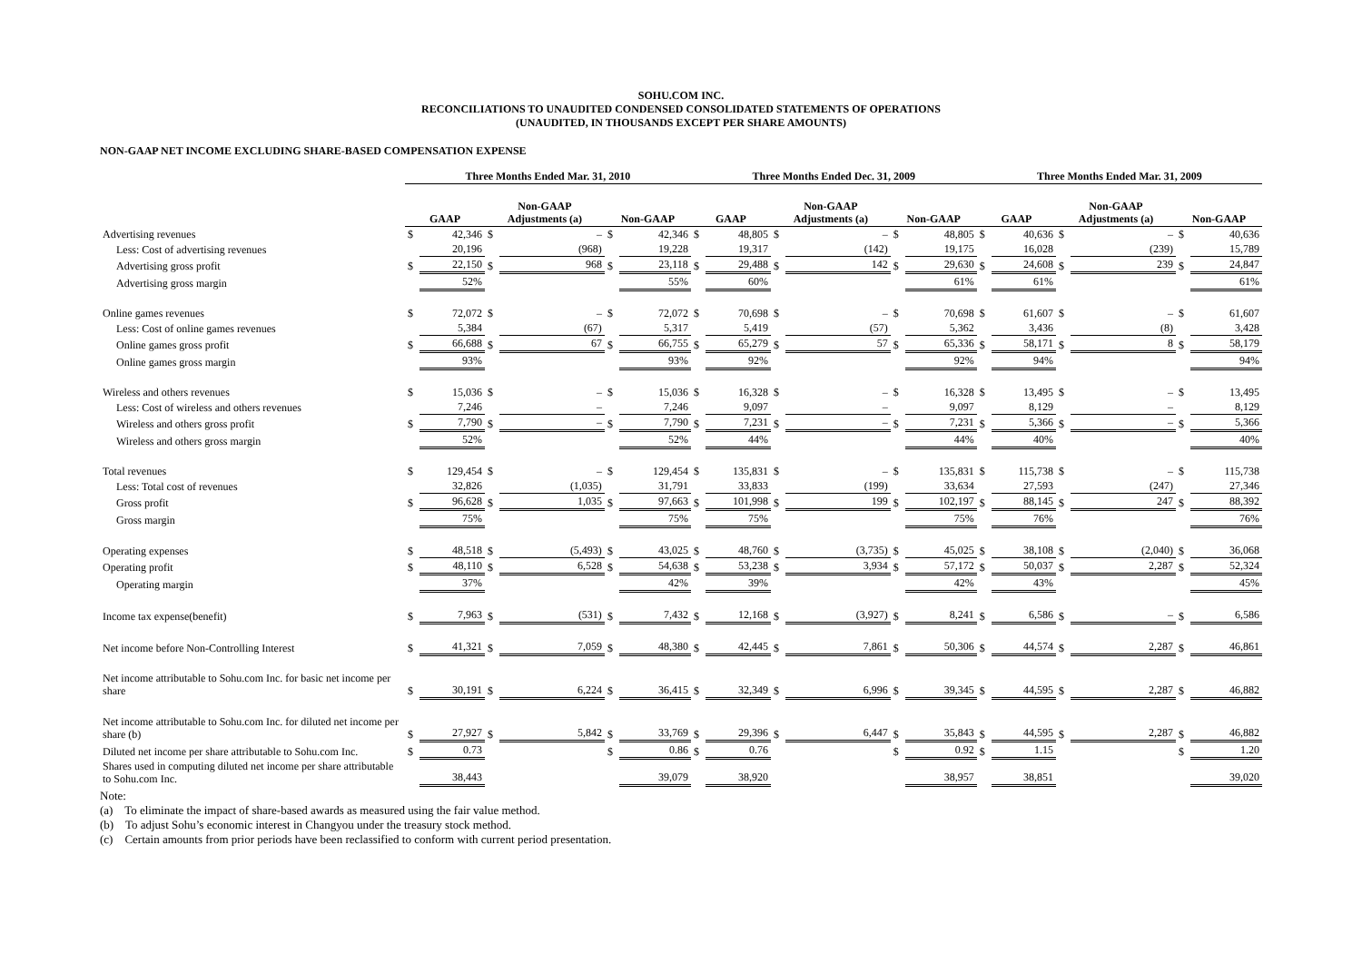SOHU.COM INC.
RECONCILIATIONS TO UNAUDITED CONDENSED CONSOLIDATED STATEMENTS OF OPERATIONS
(UNAUDITED, IN THOUSANDS EXCEPT PER SHARE AMOUNTS)
NON-GAAP NET INCOME EXCLUDING SHARE-BASED COMPENSATION EXPENSE
| | Three Months Ended Mar. 31, 2010 | | | | | | Three Months Ended Dec. 31, 2009 | | | | | | Three Months Ended Mar. 31, 2009 | | | | | |
| --- | --- | --- | --- | --- | --- | --- | --- | --- | --- | --- | --- | --- | --- | --- | --- | --- | --- | --- |
| | GAAP | | Non-GAAP Adjustments (a) | | Non-GAAP | | GAAP | | Non-GAAP Adjustments (a) | | Non-GAAP | | GAAP | | Non-GAAP Adjustments (a) | | Non-GAAP | |
| Advertising revenues | $ | 42,346 | $ | – | $ | 42,346 | $ | 48,805 | $ | – | $ | 48,805 | $ | 40,636 | $ | – | $ | 40,636 |
| Less: Cost of advertising revenues | | 20,196 | | (968) | | 19,228 | | 19,317 | | (142) | | 19,175 | | 16,028 | | (239) | | 15,789 |
| Advertising gross profit | $ | 22,150 | $ | 968 | $ | 23,118 | $ | 29,488 | $ | 142 | $ | 29,630 | $ | 24,608 | $ | 239 | $ | 24,847 |
| Advertising gross margin | | 52% | | | | 55% | | 60% | | | | 61% | | 61% | | | | 61% |
| Online games revenues | $ | 72,072 | $ | – | $ | 72,072 | $ | 70,698 | $ | – | $ | 70,698 | $ | 61,607 | $ | – | $ | 61,607 |
| Less: Cost of online games revenues | | 5,384 | | (67) | | 5,317 | | 5,419 | | (57) | | 5,362 | | 3,436 | | (8) | | 3,428 |
| Online games gross profit | $ | 66,688 | $ | 67 | $ | 66,755 | $ | 65,279 | $ | 57 | $ | 65,336 | $ | 58,171 | $ | 8 | $ | 58,179 |
| Online games gross margin | | 93% | | | | 93% | | 92% | | | | 92% | | 94% | | | | 94% |
| Wireless and others revenues | $ | 15,036 | $ | – | $ | 15,036 | $ | 16,328 | $ | – | $ | 16,328 | $ | 13,495 | $ | – | $ | 13,495 |
| Less: Cost of wireless and others revenues | | 7,246 | | – | | 7,246 | | 9,097 | | – | | 9,097 | | 8,129 | | – | | 8,129 |
| Wireless and others gross profit | $ | 7,790 | $ | – | $ | 7,790 | $ | 7,231 | $ | – | $ | 7,231 | $ | 5,366 | $ | – | $ | 5,366 |
| Wireless and others gross margin | | 52% | | | | 52% | | 44% | | | | 44% | | 40% | | | | 40% |
| Total revenues | $ | 129,454 | $ | – | $ | 129,454 | $ | 135,831 | $ | – | $ | 135,831 | $ | 115,738 | $ | – | $ | 115,738 |
| Less: Total cost of revenues | | 32,826 | | (1,035) | | 31,791 | | 33,833 | | (199) | | 33,634 | | 27,593 | | (247) | | 27,346 |
| Gross profit | $ | 96,628 | $ | 1,035 | $ | 97,663 | $ | 101,998 | $ | 199 | $ | 102,197 | $ | 88,145 | $ | 247 | $ | 88,392 |
| Gross margin | | 75% | | | | 75% | | 75% | | | | 75% | | 76% | | | | 76% |
| Operating expenses | $ | 48,518 | $ | (5,493) | $ | 43,025 | $ | 48,760 | $ | (3,735) | $ | 45,025 | $ | 38,108 | $ | (2,040) | $ | 36,068 |
| Operating profit | $ | 48,110 | $ | 6,528 | $ | 54,638 | $ | 53,238 | $ | 3,934 | $ | 57,172 | $ | 50,037 | $ | 2,287 | $ | 52,324 |
| Operating margin | | 37% | | | | 42% | | 39% | | | | 42% | | 43% | | | | 45% |
| Income tax expense(benefit) | $ | 7,963 | $ | (531) | $ | 7,432 | $ | 12,168 | $ | (3,927) | $ | 8,241 | $ | 6,586 | $ | – | $ | 6,586 |
| Net income before Non-Controlling Interest | $ | 41,321 | $ | 7,059 | $ | 48,380 | $ | 42,445 | $ | 7,861 | $ | 50,306 | $ | 44,574 | $ | 2,287 | $ | 46,861 |
| Net income attributable to Sohu.com Inc. for basic net income per share | $ | 30,191 | $ | 6,224 | $ | 36,415 | $ | 32,349 | $ | 6,996 | $ | 39,345 | $ | 44,595 | $ | 2,287 | $ | 46,882 |
| Net income attributable to Sohu.com Inc. for diluted net income per share (b) | $ | 27,927 | $ | 5,842 | $ | 33,769 | $ | 29,396 | $ | 6,447 | $ | 35,843 | $ | 44,595 | $ | 2,287 | $ | 46,882 |
| Diluted net income per share attributable to Sohu.com Inc. | $ | 0.73 | | | $ | 0.86 | $ | 0.76 | | | $ | 0.92 | $ | 1.15 | | | $ | 1.20 |
| Shares used in computing diluted net income per share attributable to Sohu.com Inc. | | 38,443 | | | | 39,079 | | 38,920 | | | | 38,957 | | 38,851 | | | | 39,020 |
Note:
(a) To eliminate the impact of share-based awards as measured using the fair value method.
(b) To adjust Sohu’s economic interest in Changyou under the treasury stock method.
(c) Certain amounts from prior periods have been reclassified to conform with current period presentation.